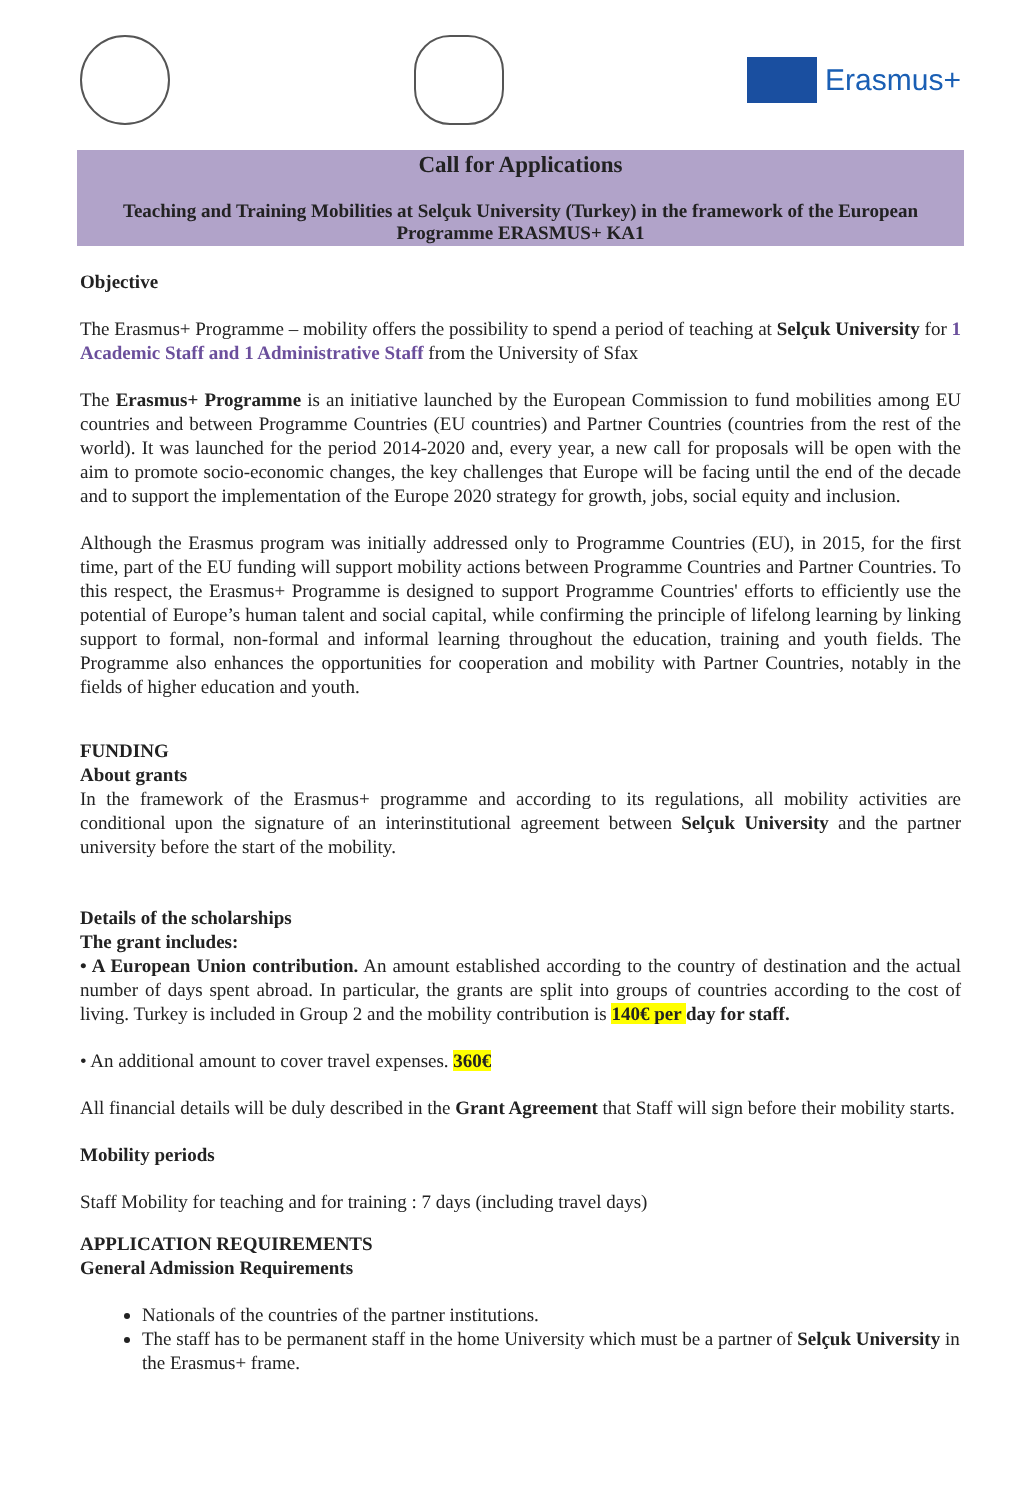Erasmus+
Call for Applications
Teaching and Training Mobilities at Selçuk University (Turkey) in the framework of the European Programme ERASMUS+ KA1
Objective
The Erasmus+ Programme – mobility offers the possibility to spend a period of teaching at Selçuk University for 1 Academic Staff and 1 Administrative Staff from the University of Sfax
The Erasmus+ Programme is an initiative launched by the European Commission to fund mobilities among EU countries and between Programme Countries (EU countries) and Partner Countries (countries from the rest of the world). It was launched for the period 2014-2020 and, every year, a new call for proposals will be open with the aim to promote socio-economic changes, the key challenges that Europe will be facing until the end of the decade and to support the implementation of the Europe 2020 strategy for growth, jobs, social equity and inclusion.
Although the Erasmus program was initially addressed only to Programme Countries (EU), in 2015, for the first time, part of the EU funding will support mobility actions between Programme Countries and Partner Countries. To this respect, the Erasmus+ Programme is designed to support Programme Countries' efforts to efficiently use the potential of Europe’s human talent and social capital, while confirming the principle of lifelong learning by linking support to formal, non-formal and informal learning throughout the education, training and youth fields. The Programme also enhances the opportunities for cooperation and mobility with Partner Countries, notably in the fields of higher education and youth.
FUNDING
About grants
In the framework of the Erasmus+ programme and according to its regulations, all mobility activities are conditional upon the signature of an interinstitutional agreement between Selçuk University and the partner university before the start of the mobility.
Details of the scholarships
The grant includes:
• A European Union contribution. An amount established according to the country of destination and the actual number of days spent abroad. In particular, the grants are split into groups of countries according to the cost of living. Turkey is included in Group 2 and the mobility contribution is 140€ per day for staff.
• An additional amount to cover travel expenses. 360€
All financial details will be duly described in the Grant Agreement that Staff will sign before their mobility starts.
Mobility periods
Staff Mobility for teaching and for training : 7 days (including travel days)
APPLICATION REQUIREMENTS
General Admission Requirements
Nationals of the countries of the partner institutions.
The staff has to be permanent staff in the home University which must be a partner of Selçuk University in the Erasmus+ frame.